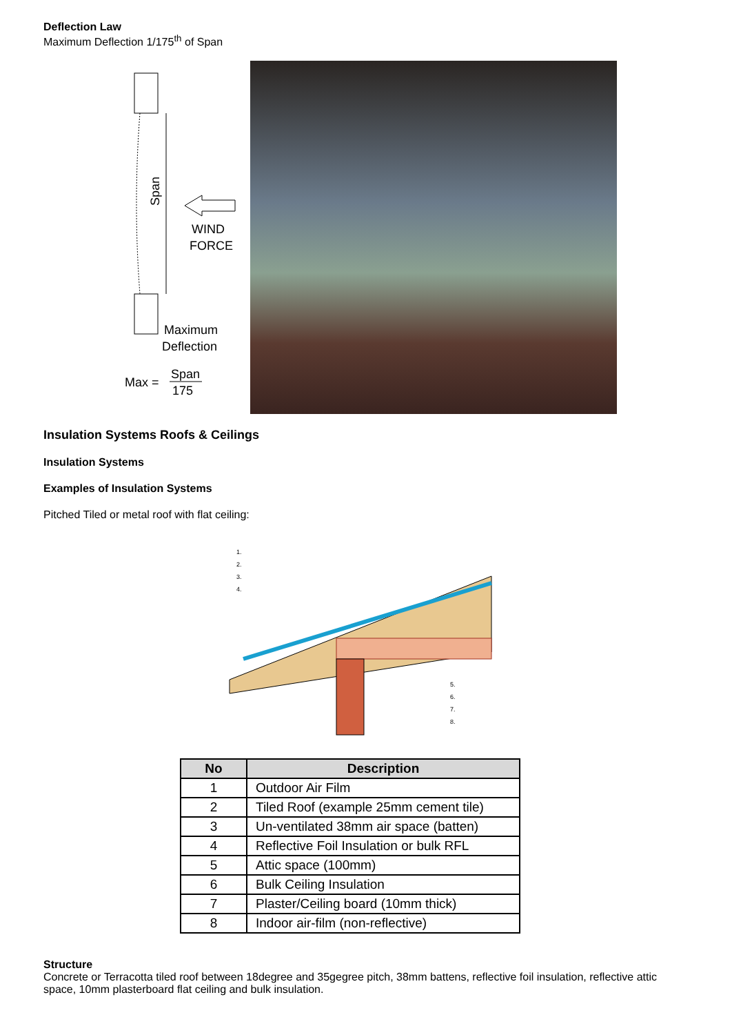Deflection Law
Maximum Deflection 1/175<sup>th</sup> of Span
Span
WIND
FORCE
Maximum
Deflection
Max =
Span
175
Insulation Systems Roofs & Ceilings
Insulation Systems
Examples of Insulation Systems
Pitched Tiled or metal roof with flat ceiling:
1.
2.
3.
4.
5.
6.
7.
8.
| No | Description |
| --- | --- |
| 1 | Outdoor Air Film |
| 2 | Tiled Roof (example 25mm cement tile) |
| 3 | Un-ventilated 38mm air space (batten) |
| 4 | Reflective Foil Insulation or bulk RFL |
| 5 | Attic space (100mm) |
| 6 | Bulk Ceiling Insulation |
| 7 | Plaster/Ceiling board (10mm thick) |
| 8 | Indoor air-film (non-reflective) |
Structure
Concrete or Terracotta tiled roof between 18degree and 35gegree pitch, 38mm battens, reflective foil insulation, reflective attic space, 10mm plasterboard flat ceiling and bulk insulation.